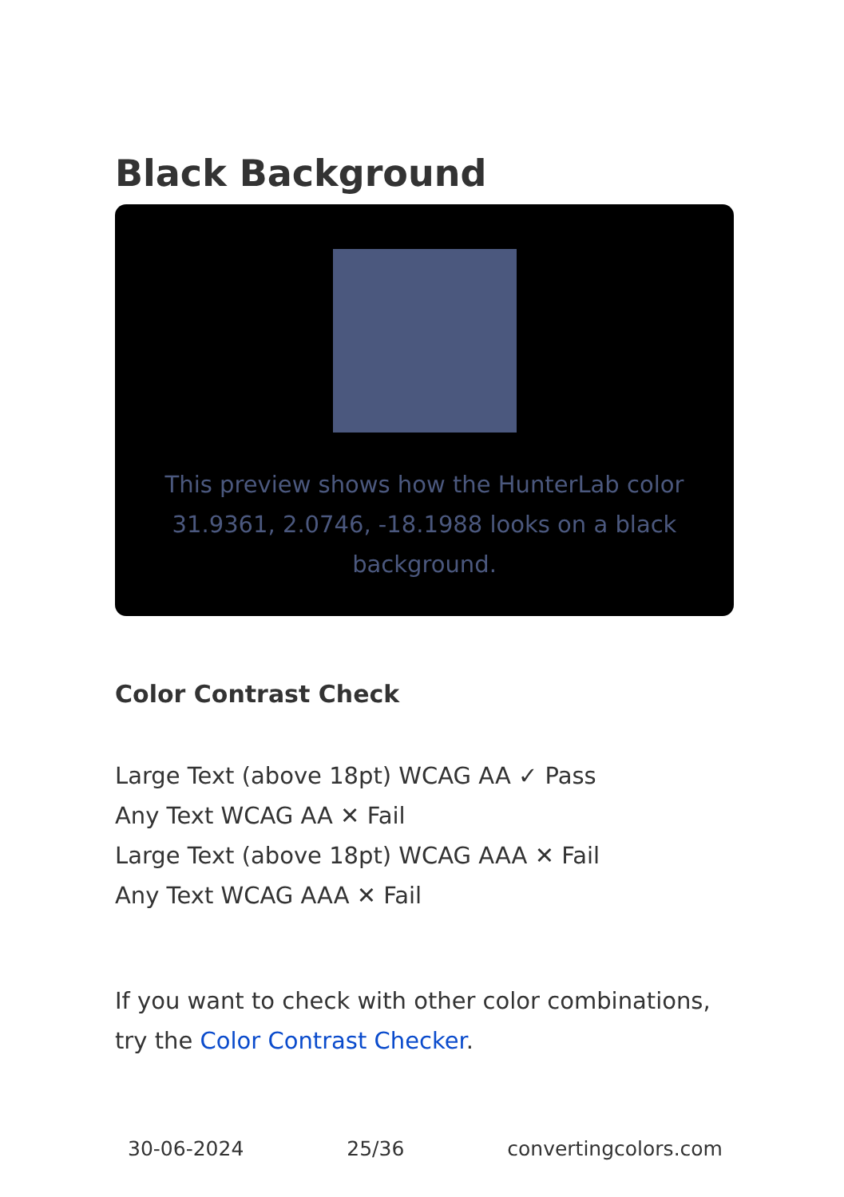Black Background
This preview shows how the HunterLab color 31.9361, 2.0746, -18.1988 looks on a black background.
Color Contrast Check
Large Text (above 18pt) WCAG AA ✓ Pass
Any Text WCAG AA ✕ Fail
Large Text (above 18pt) WCAG AAA ✕ Fail
Any Text WCAG AAA ✕ Fail
If you want to check with other color combinations, try the Color Contrast Checker.
30-06-2024 25/36 convertingcolors.com